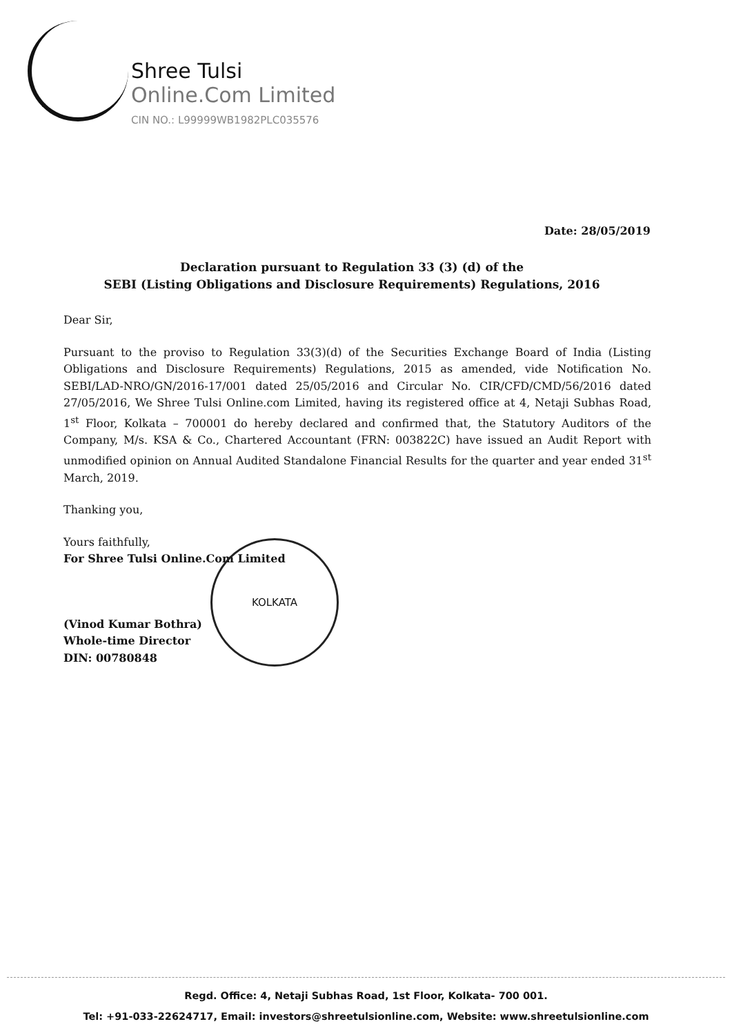Shree Tulsi
Online.Com Limited
CIN NO.: L99999WB1982PLC035576
Date: 28/05/2019
Declaration pursuant to Regulation 33 (3) (d) of the
SEBI (Listing Obligations and Disclosure Requirements) Regulations, 2016
Dear Sir,
Pursuant to the proviso to Regulation 33(3)(d) of the Securities Exchange Board of India (Listing Obligations and Disclosure Requirements) Regulations, 2015 as amended, vide Notification No. SEBI/LAD-NRO/GN/2016-17/001 dated 25/05/2016 and Circular No. CIR/CFD/CMD/56/2016 dated 27/05/2016, We Shree Tulsi Online.com Limited, having its registered office at 4, Netaji Subhas Road, 1<sup>st</sup> Floor, Kolkata – 700001 do hereby declared and confirmed that, the Statutory Auditors of the Company, M/s. KSA & Co., Chartered Accountant (FRN: 003822C) have issued an Audit Report with unmodified opinion on Annual Audited Standalone Financial Results for the quarter and year ended 31<sup>st</sup> March, 2019.
Thanking you,
Yours faithfully,
For Shree Tulsi Online.Com Limited
(Vinod Kumar Bothra)
Whole-time Director
DIN: 00780848
KOLKATA
Regd. Office: 4, Netaji Subhas Road, 1st Floor, Kolkata- 700 001.
Tel: +91-033-22624717, Email: investors@shreetulsionline.com, Website: www.shreetulsionline.com